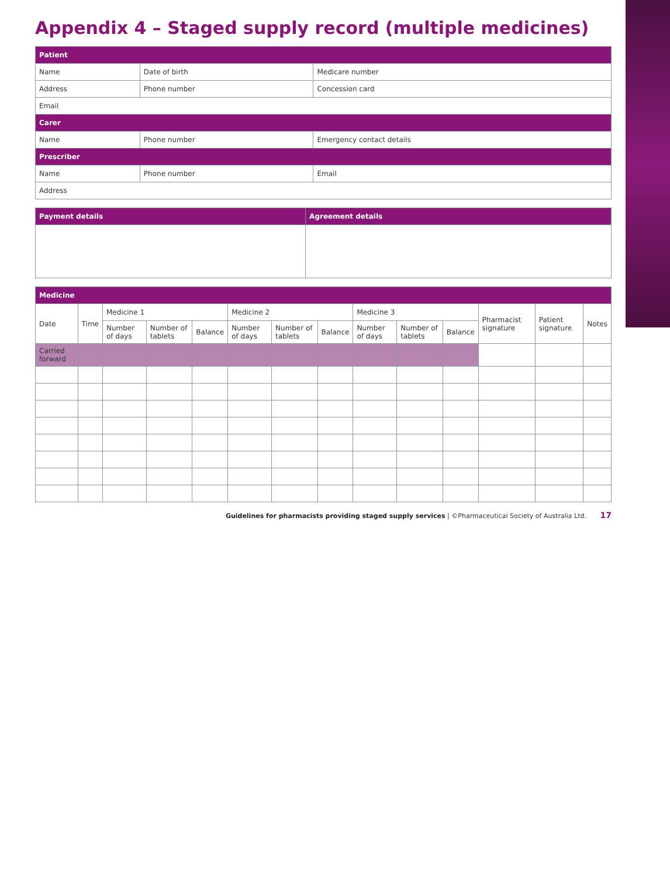Appendix 4 – Staged supply record (multiple medicines)
| Patient | | |
| Name | Date of birth | Medicare number |
| Address | Phone number | Concession card |
| Email | | |
| Carer | | |
| Name | Phone number | Emergency contact details |
| Prescriber | | |
| Name | Phone number | Email |
| Address | | |
| Payment details | Agreement details |
| Medicine | | | | | | | | | | | | | |
| Date | Time | Medicine 1 | | | Medicine 2 | | | Medicine 3 | | | Pharmacist signature | Patient signature | Notes |
| | | Number of days | Number of tablets | Balance | Number of days | Number of tablets | Balance | Number of days | Number of tablets | Balance | | | |
| Carried forward | | | | | | | | | | | | | |
Guidelines for pharmacists providing staged supply services | ©Pharmaceutical Society of Australia Ltd. 17